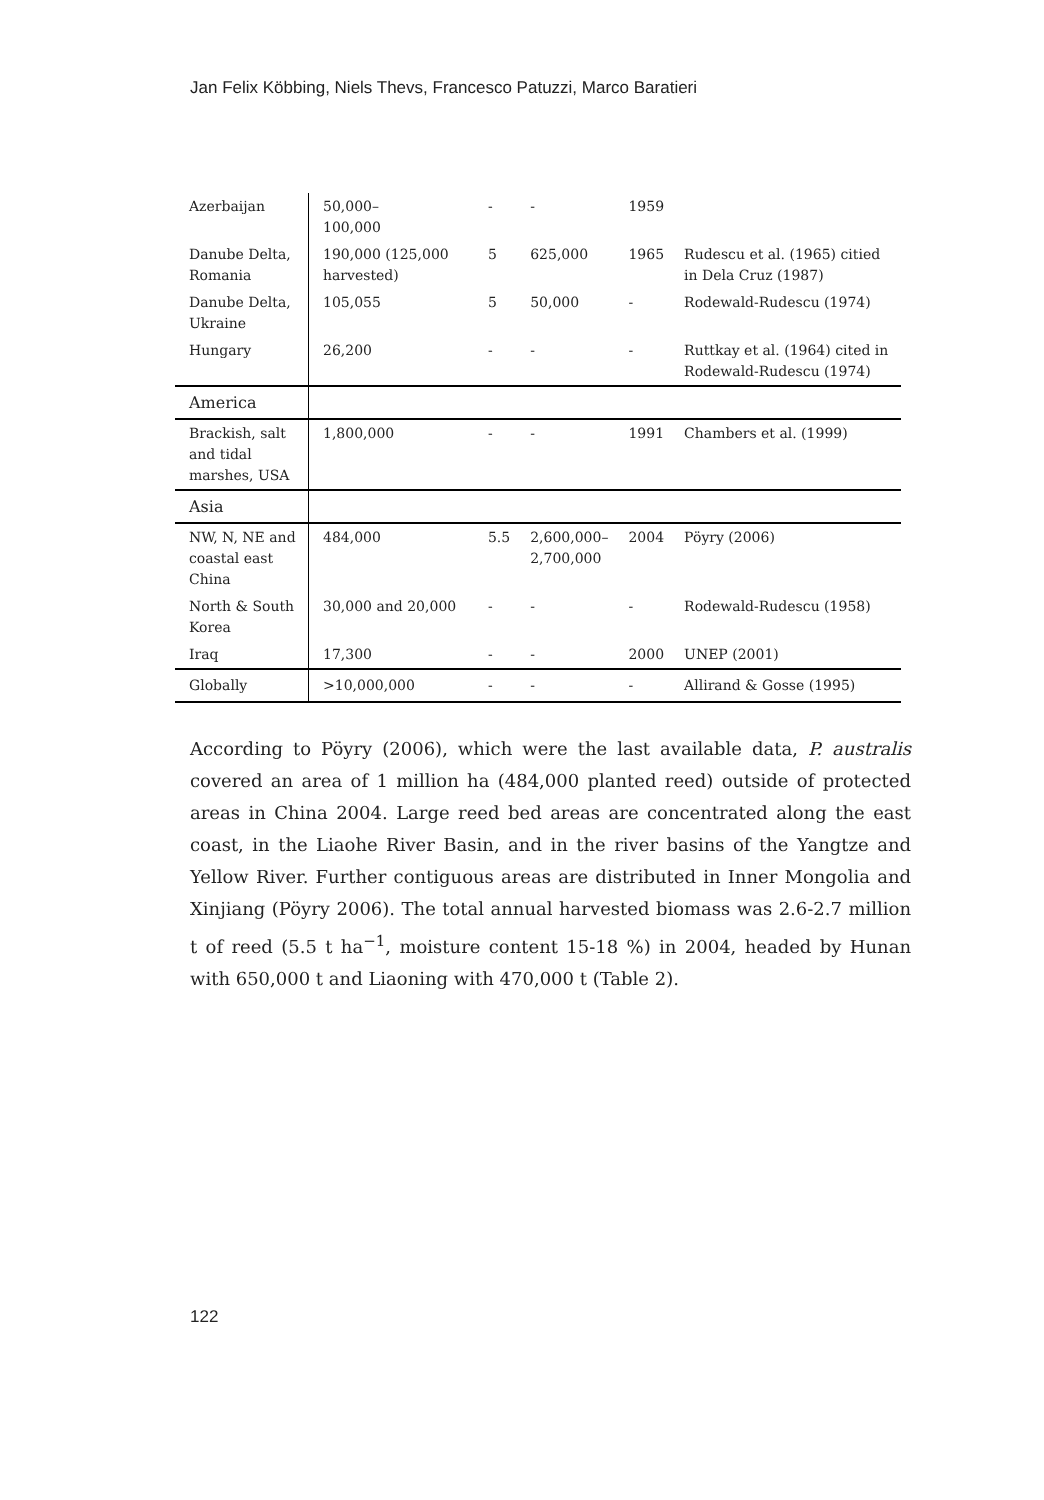Jan Felix Köbbing, Niels Thevs, Francesco Patuzzi, Marco Baratieri
| Azerbaijan | 50,000– 100,000 | - | - | 1959 | |
| Danube Delta, Romania | 190,000 (125,000 harvested) | 5 | 625,000 | 1965 | Rudescu et al. (1965) citied in Dela Cruz (1987) |
| Danube Delta, Ukraine | 105,055 | 5 | 50,000 | - | Rodewald-Rudescu (1974) |
| Hungary | 26,200 | - | - | - | Ruttkay et al. (1964) cited in Rodewald-Rudescu (1974) |
| America | | | | | |
| Brackish, salt and tidal marshes, USA | 1,800,000 | - | - | 1991 | Chambers et al. (1999) |
| Asia | | | | | |
| NW, N, NE and coastal east China | 484,000 | 5.5 | 2,600,000– 2,700,000 | 2004 | Pöyry (2006) |
| North & South Korea | 30,000 and 20,000 | - | - | - | Rodewald-Rudescu (1958) |
| Iraq | 17,300 | - | - | 2000 | UNEP (2001) |
| Globally | >10,000,000 | - | - | - | Allirand & Gosse (1995) |
According to Pöyry (2006), which were the last available data, P. australis covered an area of 1 million ha (484,000 planted reed) outside of protected areas in China 2004. Large reed bed areas are concentrated along the east coast, in the Liaohe River Basin, and in the river basins of the Yangtze and Yellow River. Further contiguous areas are distributed in Inner Mongolia and Xinjiang (Pöyry 2006). The total annual harvested biomass was 2.6-2.7 million t of reed (5.5 t ha<sup>−1</sup>, moisture content 15-18 %) in 2004, headed by Hunan with 650,000 t and Liaoning with 470,000 t (Table 2).
122